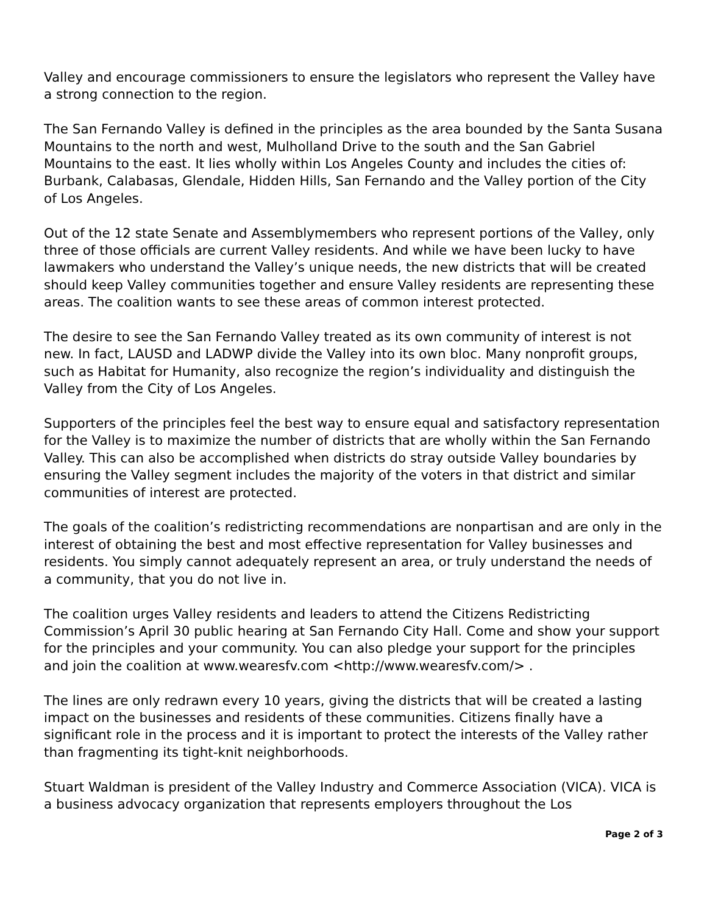Valley and encourage commissioners to ensure the legislators who represent the Valley have a strong connection to the region.
The San Fernando Valley is defined in the principles as the area bounded by the Santa Susana Mountains to the north and west, Mulholland Drive to the south and the San Gabriel Mountains to the east. It lies wholly within Los Angeles County and includes the cities of: Burbank, Calabasas, Glendale, Hidden Hills, San Fernando and the Valley portion of the City of Los Angeles.
Out of the 12 state Senate and Assemblymembers who represent portions of the Valley, only three of those officials are current Valley residents. And while we have been lucky to have lawmakers who understand the Valley’s unique needs, the new districts that will be created should keep Valley communities together and ensure Valley residents are representing these areas. The coalition wants to see these areas of common interest protected.
The desire to see the San Fernando Valley treated as its own community of interest is not new. In fact, LAUSD and LADWP divide the Valley into its own bloc. Many nonprofit groups, such as Habitat for Humanity, also recognize the region’s individuality and distinguish the Valley from the City of Los Angeles.
Supporters of the principles feel the best way to ensure equal and satisfactory representation for the Valley is to maximize the number of districts that are wholly within the San Fernando Valley. This can also be accomplished when districts do stray outside Valley boundaries by ensuring the Valley segment includes the majority of the voters in that district and similar communities of interest are protected.
The goals of the coalition’s redistricting recommendations are nonpartisan and are only in the interest of obtaining the best and most effective representation for Valley businesses and residents. You simply cannot adequately represent an area, or truly understand the needs of a community, that you do not live in.
The coalition urges Valley residents and leaders to attend the Citizens Redistricting Commission’s April 30 public hearing at San Fernando City Hall. Come and show your support for the principles and your community. You can also pledge your support for the principles and join the coalition at www.wearesfv.com <http://www.wearesfv.com/> .
The lines are only redrawn every 10 years, giving the districts that will be created a lasting impact on the businesses and residents of these communities. Citizens finally have a significant role in the process and it is important to protect the interests of the Valley rather than fragmenting its tight-knit neighborhoods.
Stuart Waldman is president of the Valley Industry and Commerce Association (VICA). VICA is a business advocacy organization that represents employers throughout the Los
Page 2 of 3